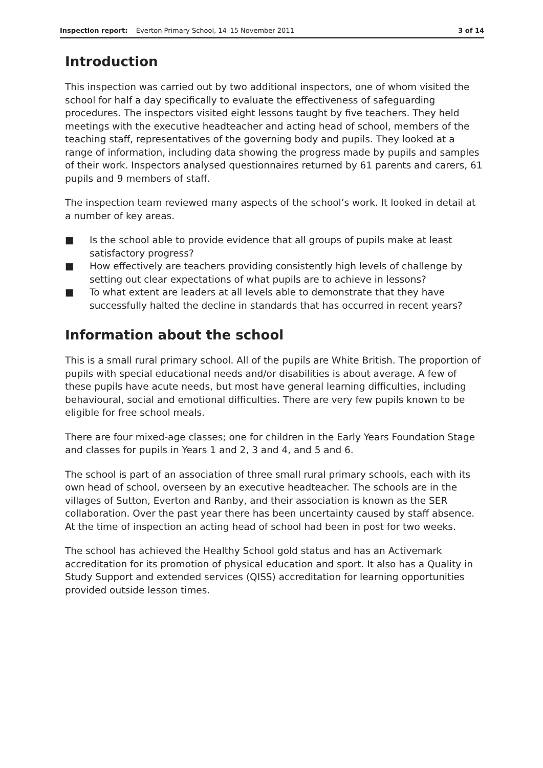Inspection report: Everton Primary School, 14–15 November 2011 3 of 14
Introduction
This inspection was carried out by two additional inspectors, one of whom visited the school for half a day specifically to evaluate the effectiveness of safeguarding procedures. The inspectors visited eight lessons taught by five teachers. They held meetings with the executive headteacher and acting head of school, members of the teaching staff, representatives of the governing body and pupils. They looked at a range of information, including data showing the progress made by pupils and samples of their work. Inspectors analysed questionnaires returned by 61 parents and carers, 61 pupils and 9 members of staff.
The inspection team reviewed many aspects of the school’s work. It looked in detail at a number of key areas.
■ Is the school able to provide evidence that all groups of pupils make at least satisfactory progress?
■ How effectively are teachers providing consistently high levels of challenge by setting out clear expectations of what pupils are to achieve in lessons?
■ To what extent are leaders at all levels able to demonstrate that they have successfully halted the decline in standards that has occurred in recent years?
Information about the school
This is a small rural primary school. All of the pupils are White British. The proportion of pupils with special educational needs and/or disabilities is about average. A few of these pupils have acute needs, but most have general learning difficulties, including behavioural, social and emotional difficulties. There are very few pupils known to be eligible for free school meals.
There are four mixed-age classes; one for children in the Early Years Foundation Stage and classes for pupils in Years 1 and 2, 3 and 4, and 5 and 6.
The school is part of an association of three small rural primary schools, each with its own head of school, overseen by an executive headteacher. The schools are in the villages of Sutton, Everton and Ranby, and their association is known as the SER collaboration. Over the past year there has been uncertainty caused by staff absence. At the time of inspection an acting head of school had been in post for two weeks.
The school has achieved the Healthy School gold status and has an Activemark accreditation for its promotion of physical education and sport. It also has a Quality in Study Support and extended services (QISS) accreditation for learning opportunities provided outside lesson times.